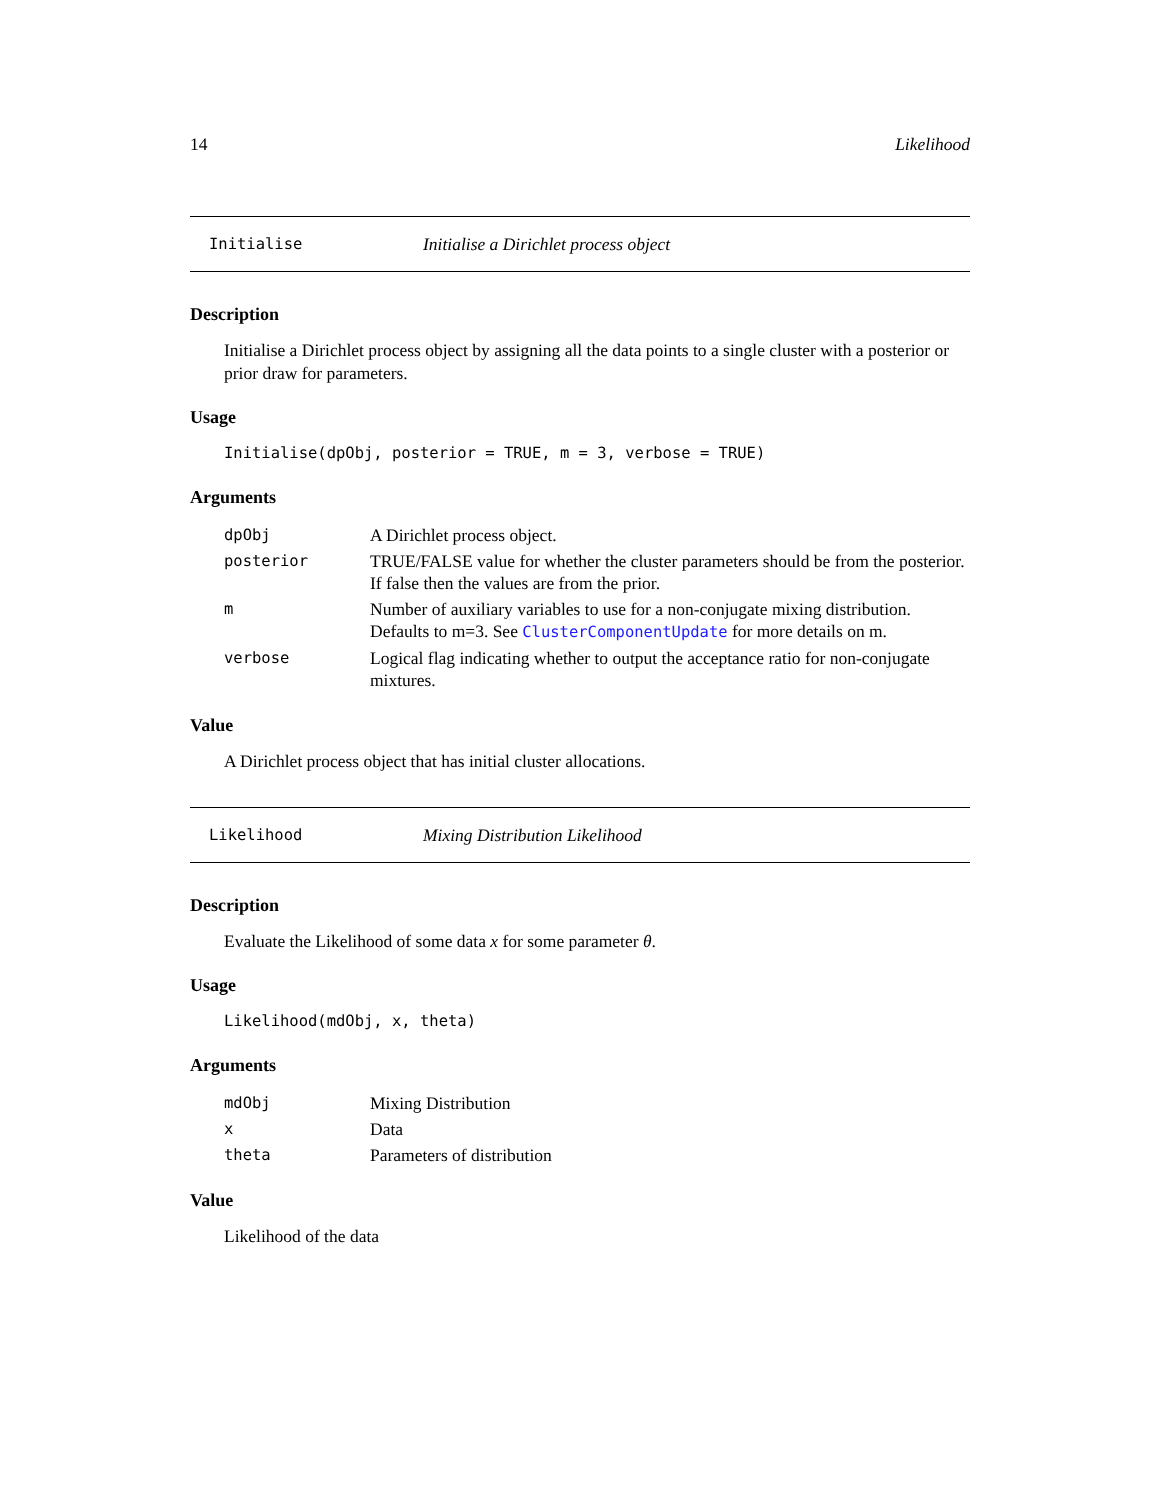14 Likelihood
Initialise Initialise a Dirichlet process object
Description
Initialise a Dirichlet process object by assigning all the data points to a single cluster with a posterior or prior draw for parameters.
Usage
Initialise(dpObj, posterior = TRUE, m = 3, verbose = TRUE)
Arguments
| dpObj | A Dirichlet process object. |
| posterior | TRUE/FALSE value for whether the cluster parameters should be from the posterior. If false then the values are from the prior. |
| m | Number of auxiliary variables to use for a non-conjugate mixing distribution. Defaults to m=3. See ClusterComponentUpdate for more details on m. |
| verbose | Logical flag indicating whether to output the acceptance ratio for non-conjugate mixtures. |
Value
A Dirichlet process object that has initial cluster allocations.
Likelihood Mixing Distribution Likelihood
Description
Evaluate the Likelihood of some data x for some parameter θ.
Usage
Likelihood(mdObj, x, theta)
Arguments
| mdObj | Mixing Distribution |
| x | Data |
| theta | Parameters of distribution |
Value
Likelihood of the data